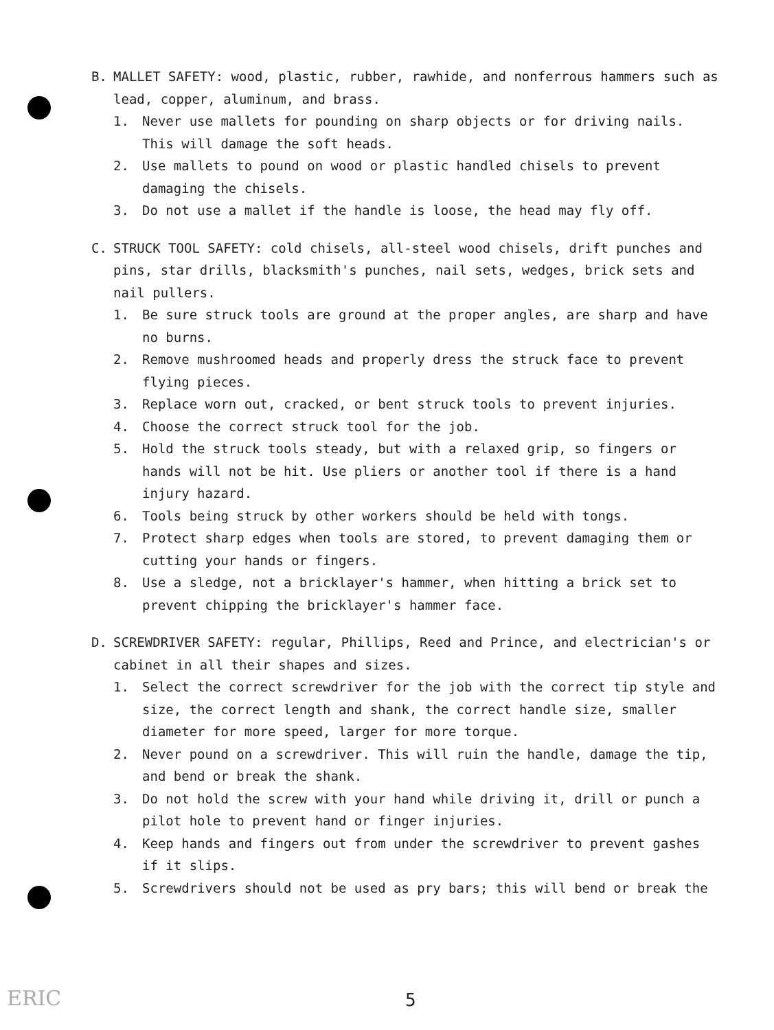B. MALLET SAFETY: wood, plastic, rubber, rawhide, and nonferrous hammers such as lead, copper, aluminum, and brass.
1. Never use mallets for pounding on sharp objects or for driving nails. This will damage the soft heads.
2. Use mallets to pound on wood or plastic handled chisels to prevent damaging the chisels.
3. Do not use a mallet if the handle is loose, the head may fly off.
C. STRUCK TOOL SAFETY: cold chisels, all-steel wood chisels, drift punches and pins, star drills, blacksmith's punches, nail sets, wedges, brick sets and nail pullers.
1. Be sure struck tools are ground at the proper angles, are sharp and have no burns.
2. Remove mushroomed heads and properly dress the struck face to prevent flying pieces.
3. Replace worn out, cracked, or bent struck tools to prevent injuries.
4. Choose the correct struck tool for the job.
5. Hold the struck tools steady, but with a relaxed grip, so fingers or hands will not be hit. Use pliers or another tool if there is a hand injury hazard.
6. Tools being struck by other workers should be held with tongs.
7. Protect sharp edges when tools are stored, to prevent damaging them or cutting your hands or fingers.
8. Use a sledge, not a bricklayer's hammer, when hitting a brick set to prevent chipping the bricklayer's hammer face.
D. SCREWDRIVER SAFETY: regular, Phillips, Reed and Prince, and electrician's or cabinet in all their shapes and sizes.
1. Select the correct screwdriver for the job with the correct tip style and size, the correct length and shank, the correct handle size, smaller diameter for more speed, larger for more torque.
2. Never pound on a screwdriver. This will ruin the handle, damage the tip, and bend or break the shank.
3. Do not hold the screw with your hand while driving it, drill or punch a pilot hole to prevent hand or finger injuries.
4. Keep hands and fingers out from under the screwdriver to prevent gashes if it slips.
5. Screwdrivers should not be used as pry bars; this will bend or break the
ERIC 5